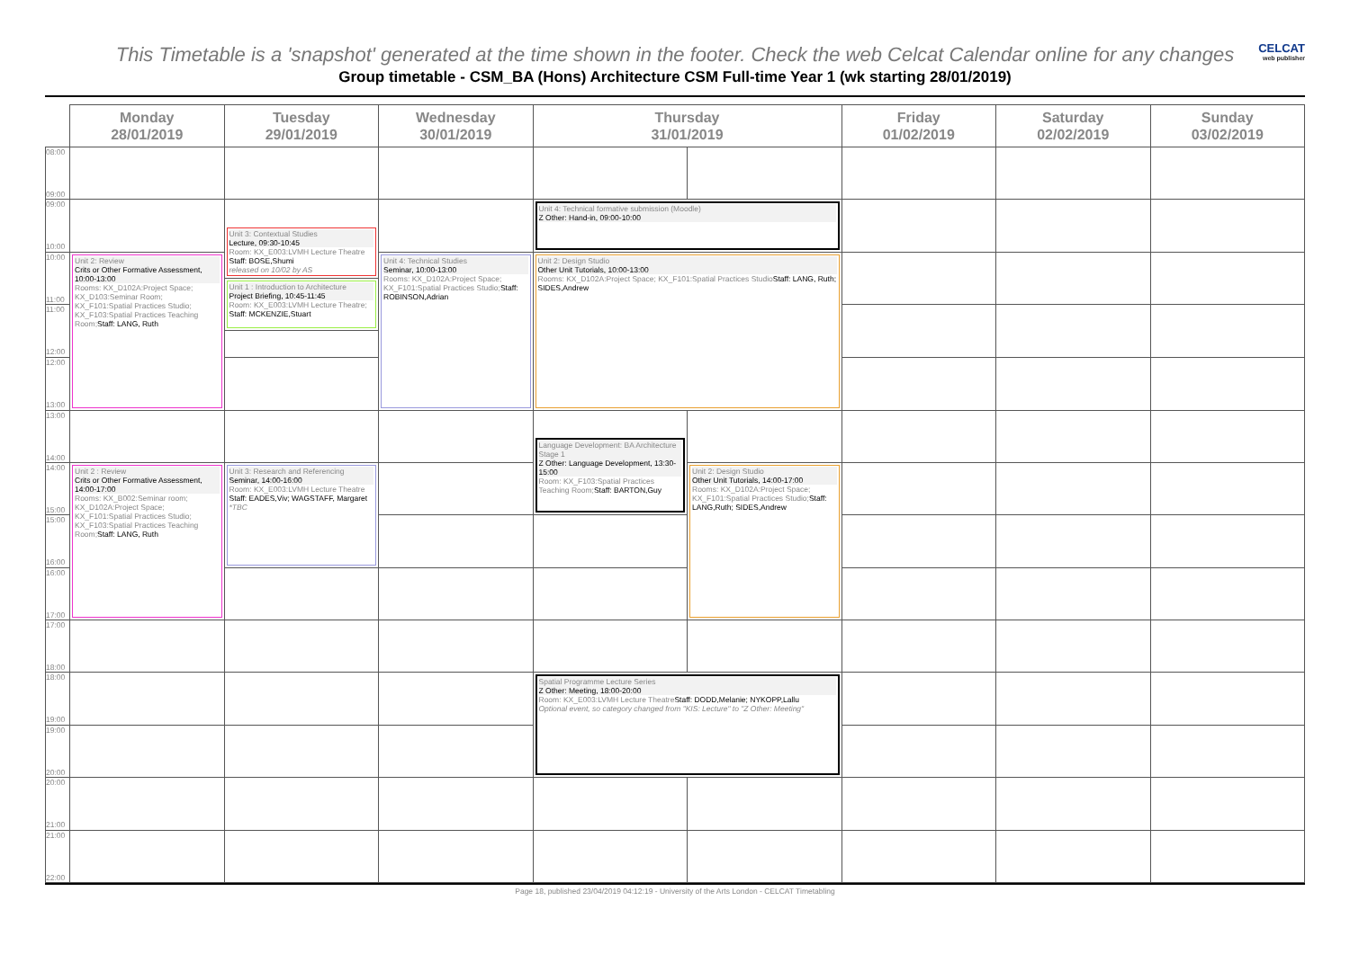This Timetable is a 'snapshot' generated at the time shown in the footer. Check the web Celcat Calendar online for any changes
CELCAT
web publisher
Group timetable - CSM_BA (Hons) Architecture CSM Full-time Year 1 (wk starting 28/01/2019)
| | Monday 28/01/2019 | Tuesday 29/01/2019 | Wednesday 30/01/2019 | Thursday 31/01/2019 | | Friday 01/02/2019 | Saturday 02/02/2019 | Sunday 03/02/2019 |
| --- | --- | --- | --- | --- | --- | --- | --- | --- |
| 08:00 09:00 | | | | | | | | |
| 09:00 10:00 | | | | Unit 4: Technical formative submission (Moodle) Z Other: Hand-in, 09:00-10:00 | | | | |
| | | Unit 3: Contextual Studies Lecture, 09:30-10:45 Room: KX_E003:LVMH Lecture Theatre Staff: BOSE,Shumi released on 10/02 by AS | | | | | | |
| 10:00 11:00 | Unit 2: Review Crits or Other Formative Assessment, 10:00-13:00 Rooms: KX_D102A:Project Space; KX_D103:Seminar Room; KX_F101:Spatial Practices Studio; KX_F103:Spatial Practices Teaching Room; Staff: LANG, Ruth | | Unit 4: Technical Studies Seminar, 10:00-13:00 Rooms: KX_D102A:Project Space; KX_F101:Spatial Practices Studio; Staff: ROBINSON,Adrian | Unit 2: Design Studio Other Unit Tutorials, 10:00-13:00 Rooms: KX_D102A:Project Space; KX_F101:Spatial Practices Studio Staff: LANG, Ruth; SIDES,Andrew | | | | |
| | | Unit 1 : Introduction to Architecture Project Briefing, 10:45-11:45 Room: KX_E003:LVMH Lecture Theatre; Staff: MCKENZIE,Stuart | | | | | | |
| 11:00 12:00 | | | | | | | | |
| 12:00 13:00 | | | | | | | | |
| 13:00 14:00 | | | | | | | | |
| | | | | Language Development: BA Architecture Stage 1 Z Other: Language Development, 13:30-15:00 Room: KX_F103:Spatial Practices Teaching Room; Staff: BARTON,Guy | | | | |
| 14:00 15:00 | Unit 2 : Review Crits or Other Formative Assessment, 14:00-17:00 Rooms: KX_B002:Seminar room; KX_D102A:Project Space; KX_F101:Spatial Practices Studio; KX_F103:Spatial Practices Teaching Room; Staff: LANG, Ruth | Unit 3: Research and Referencing Seminar, 14:00-16:00 Room: KX_E003:LVMH Lecture Theatre Staff: EADES,Viv; WAGSTAFF, Margaret *TBC | | | Unit 2: Design Studio Other Unit Tutorials, 14:00-17:00 Rooms: KX_D102A:Project Space; KX_F101:Spatial Practices Studio; Staff: LANG,Ruth; SIDES,Andrew | | | |
| 15:00 16:00 | | | | | | | | |
| 16:00 17:00 | | | | | | | | |
| 17:00 18:00 | | | | | | | | |
| 18:00 19:00 | | | | Spatial Programme Lecture Series Z Other: Meeting, 18:00-20:00 Room: KX_E003:LVMH Lecture Theatre Staff: DODD,Melanie; NYKOPP,Lallu Optional event, so category changed from "KIS: Lecture" to "Z Other: Meeting" | | | | |
| 19:00 20:00 | | | | | | | | |
| 20:00 21:00 | | | | | | | | |
| 21:00 22:00 | | | | | | | | |
Page 18, published 23/04/2019 04:12:19 - University of the Arts London - CELCAT Timetabling